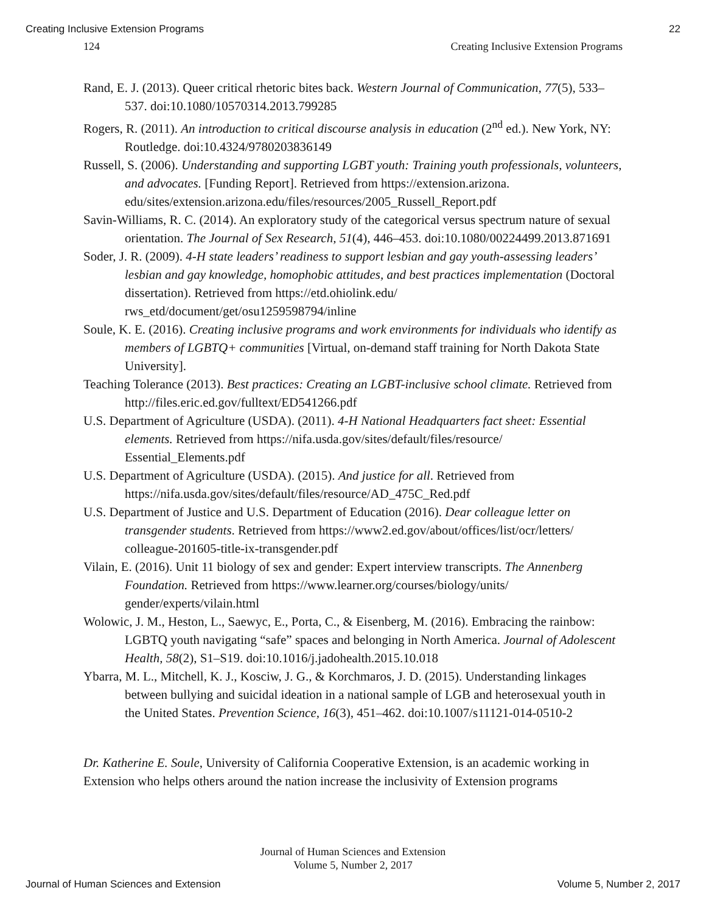Creating Inclusive Extension Programs 22
124 Creating Inclusive Extension Programs
Rand, E. J. (2013). Queer critical rhetoric bites back. Western Journal of Communication, 77(5), 533–537. doi:10.1080/10570314.2013.799285
Rogers, R. (2011). An introduction to critical discourse analysis in education (2<sup>nd</sup> ed.). New York, NY: Routledge. doi:10.4324/9780203836149
Russell, S. (2006). Understanding and supporting LGBT youth: Training youth professionals, volunteers, and advocates. [Funding Report]. Retrieved from https://extension.arizona. edu/sites/extension.arizona.edu/files/resources/2005_Russell_Report.pdf
Savin-Williams, R. C. (2014). An exploratory study of the categorical versus spectrum nature of sexual orientation. The Journal of Sex Research, 51(4), 446–453. doi:10.1080/00224499.2013.871691
Soder, J. R. (2009). 4-H state leaders’ readiness to support lesbian and gay youth-assessing leaders’ lesbian and gay knowledge, homophobic attitudes, and best practices implementation (Doctoral dissertation). Retrieved from https://etd.ohiolink.edu/ rws_etd/document/get/osu1259598794/inline
Soule, K. E. (2016). Creating inclusive programs and work environments for individuals who identify as members of LGBTQ+ communities [Virtual, on-demand staff training for North Dakota State University].
Teaching Tolerance (2013). Best practices: Creating an LGBT-inclusive school climate. Retrieved from http://files.eric.ed.gov/fulltext/ED541266.pdf
U.S. Department of Agriculture (USDA). (2011). 4-H National Headquarters fact sheet: Essential elements. Retrieved from https://nifa.usda.gov/sites/default/files/resource/ Essential_Elements.pdf
U.S. Department of Agriculture (USDA). (2015). And justice for all. Retrieved from https://nifa.usda.gov/sites/default/files/resource/AD_475C_Red.pdf
U.S. Department of Justice and U.S. Department of Education (2016). Dear colleague letter on transgender students. Retrieved from https://www2.ed.gov/about/offices/list/ocr/letters/ colleague-201605-title-ix-transgender.pdf
Vilain, E. (2016). Unit 11 biology of sex and gender: Expert interview transcripts. The Annenberg Foundation. Retrieved from https://www.learner.org/courses/biology/units/ gender/experts/vilain.html
Wolowic, J. M., Heston, L., Saewyc, E., Porta, C., & Eisenberg, M. (2016). Embracing the rainbow: LGBTQ youth navigating “safe” spaces and belonging in North America. Journal of Adolescent Health, 58(2), S1–S19. doi:10.1016/j.jadohealth.2015.10.018
Ybarra, M. L., Mitchell, K. J., Kosciw, J. G., & Korchmaros, J. D. (2015). Understanding linkages between bullying and suicidal ideation in a national sample of LGB and heterosexual youth in the United States. Prevention Science, 16(3), 451–462. doi:10.1007/s11121-014-0510-2
Dr. Katherine E. Soule, University of California Cooperative Extension, is an academic working in Extension who helps others around the nation increase the inclusivity of Extension programs
Journal of Human Sciences and Extension
Volume 5, Number 2, 2017
Journal of Human Sciences and Extension Volume 5, Number 2, 2017